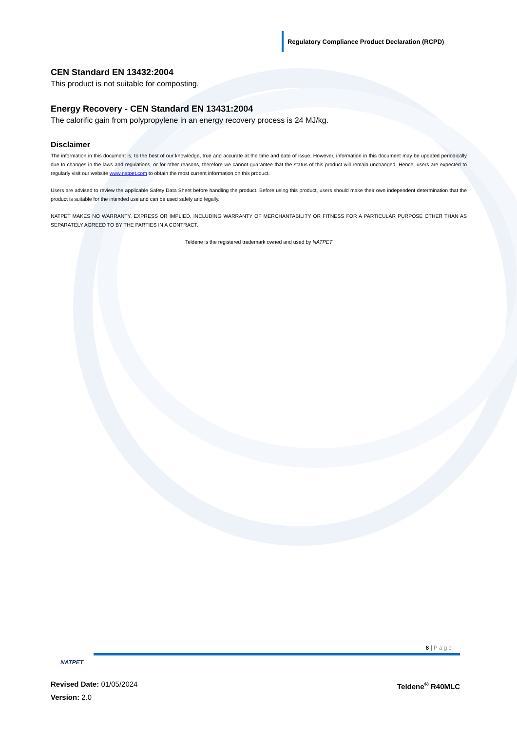Regulatory Compliance Product Declaration (RCPD)
CEN Standard EN 13432:2004
This product is not suitable for composting.
Energy Recovery - CEN Standard EN 13431:2004
The calorific gain from polypropylene in an energy recovery process is 24 MJ/kg.
Disclaimer
The information in this document is, to the best of our knowledge, true and accurate at the time and date of issue. However, information in this document may be updated periodically due to changes in the laws and regulations, or for other reasons, therefore we cannot guarantee that the status of this product will remain unchanged. Hence, users are expected to regularly visit our website www.natpet.com to obtain the most current information on this product.
Users are advised to review the applicable Safety Data Sheet before handling the product. Before using this product, users should make their own independent determination that the product is suitable for the intended use and can be used safely and legally.
NATPET MAKES NO WARRANTY, EXPRESS OR IMPLIED, INCLUDING WARRANTY OF MERCHANTABILITY OR FITNESS FOR A PARTICULAR PURPOSE OTHER THAN AS SEPARATELY AGREED TO BY THE PARTIES IN A CONTRACT.
Teldene is the registered trademark owned and used by NATPET
8 | Page
NATPET
Revised Date: 01/05/2024 Teldene<sup>®</sup> R40MLC
Version: 2.0